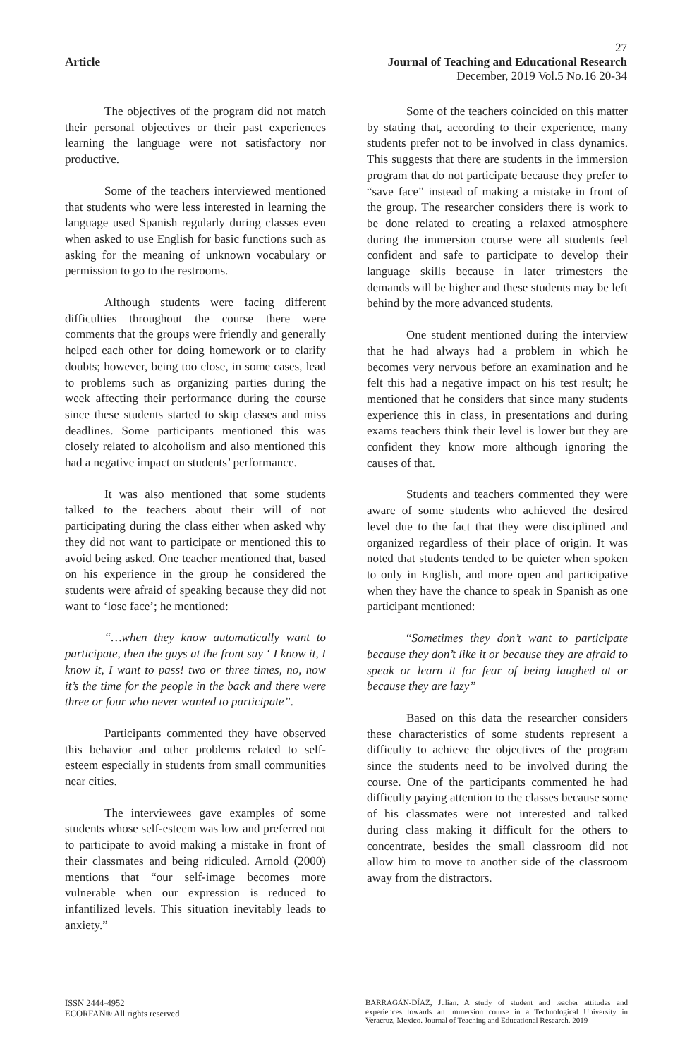27
Article Journal of Teaching and Educational Research
December, 2019 Vol.5 No.16 20-34
The objectives of the program did not match their personal objectives or their past experiences learning the language were not satisfactory nor productive.
Some of the teachers interviewed mentioned that students who were less interested in learning the language used Spanish regularly during classes even when asked to use English for basic functions such as asking for the meaning of unknown vocabulary or permission to go to the restrooms.
Although students were facing different difficulties throughout the course there were comments that the groups were friendly and generally helped each other for doing homework or to clarify doubts; however, being too close, in some cases, lead to problems such as organizing parties during the week affecting their performance during the course since these students started to skip classes and miss deadlines. Some participants mentioned this was closely related to alcoholism and also mentioned this had a negative impact on students’ performance.
It was also mentioned that some students talked to the teachers about their will of not participating during the class either when asked why they did not want to participate or mentioned this to avoid being asked. One teacher mentioned that, based on his experience in the group he considered the students were afraid of speaking because they did not want to ‘lose face’; he mentioned:
“…when they know automatically want to participate, then the guys at the front say ‘ I know it, I know it, I want to pass! two or three times, no, now it’s the time for the people in the back and there were three or four who never wanted to participate”.
Participants commented they have observed this behavior and other problems related to self-esteem especially in students from small communities near cities.
The interviewees gave examples of some students whose self-esteem was low and preferred not to participate to avoid making a mistake in front of their classmates and being ridiculed. Arnold (2000) mentions that “our self-image becomes more vulnerable when our expression is reduced to infantilized levels. This situation inevitably leads to anxiety.”
Some of the teachers coincided on this matter by stating that, according to their experience, many students prefer not to be involved in class dynamics. This suggests that there are students in the immersion program that do not participate because they prefer to “save face” instead of making a mistake in front of the group. The researcher considers there is work to be done related to creating a relaxed atmosphere during the immersion course were all students feel confident and safe to participate to develop their language skills because in later trimesters the demands will be higher and these students may be left behind by the more advanced students.
One student mentioned during the interview that he had always had a problem in which he becomes very nervous before an examination and he felt this had a negative impact on his test result; he mentioned that he considers that since many students experience this in class, in presentations and during exams teachers think their level is lower but they are confident they know more although ignoring the causes of that.
Students and teachers commented they were aware of some students who achieved the desired level due to the fact that they were disciplined and organized regardless of their place of origin. It was noted that students tended to be quieter when spoken to only in English, and more open and participative when they have the chance to speak in Spanish as one participant mentioned:
“Sometimes they don’t want to participate because they don’t like it or because they are afraid to speak or learn it for fear of being laughed at or because they are lazy”
Based on this data the researcher considers these characteristics of some students represent a difficulty to achieve the objectives of the program since the students need to be involved during the course. One of the participants commented he had difficulty paying attention to the classes because some of his classmates were not interested and talked during class making it difficult for the others to concentrate, besides the small classroom did not allow him to move to another side of the classroom away from the distractors.
ISSN 2444-4952
ECORFAN® All rights reserved
BARRAGÁN-DÍAZ, Julian. A study of student and teacher attitudes and experiences towards an immersion course in a Technological University in Veracruz, Mexico. Journal of Teaching and Educational Research. 2019